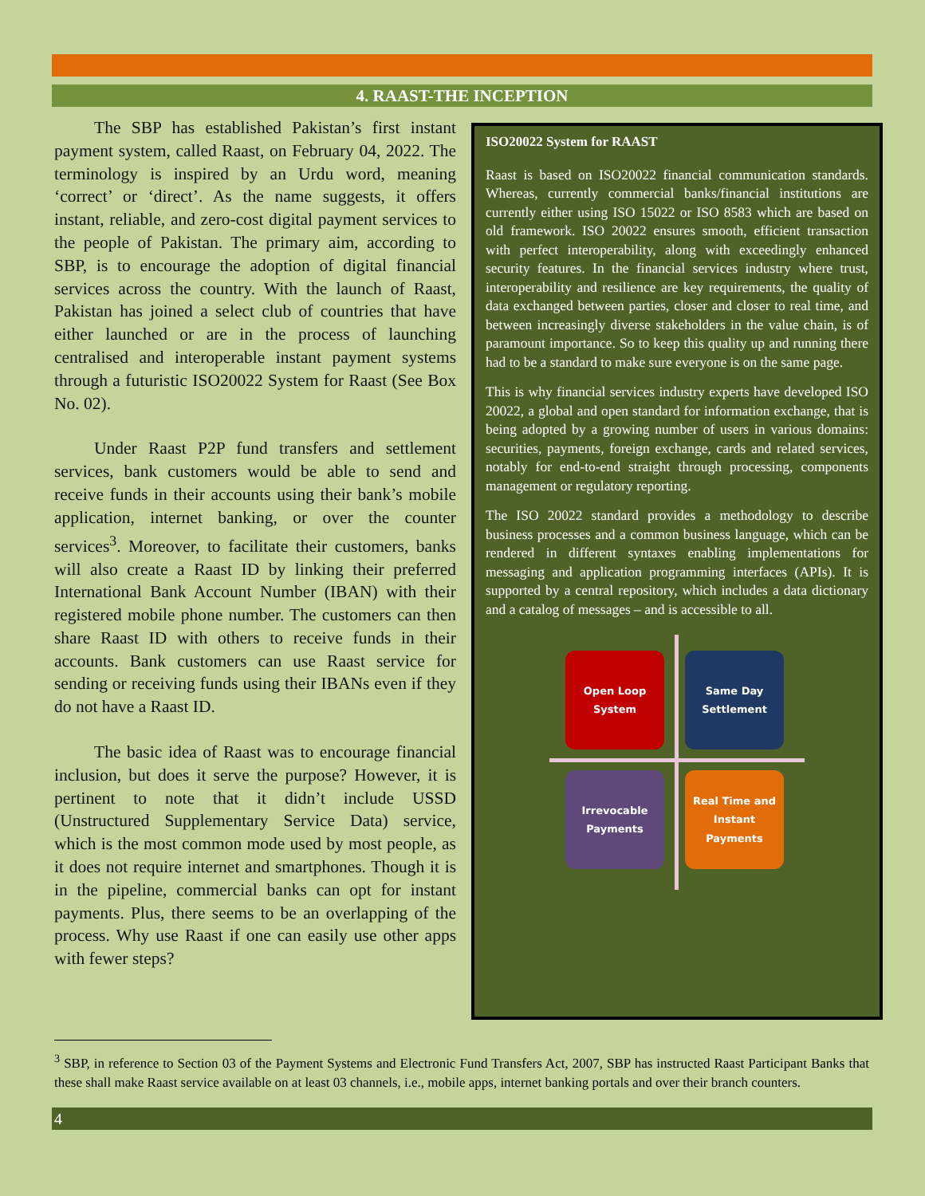4. RAAST-THE INCEPTION
The SBP has established Pakistan’s first instant payment system, called Raast, on February 04, 2022. The terminology is inspired by an Urdu word, meaning ‘correct’ or ‘direct’. As the name suggests, it offers instant, reliable, and zero-cost digital payment services to the people of Pakistan. The primary aim, according to SBP, is to encourage the adoption of digital financial services across the country. With the launch of Raast, Pakistan has joined a select club of countries that have either launched or are in the process of launching centralised and interoperable instant payment systems through a futuristic ISO20022 System for Raast (See Box No. 02).
Under Raast P2P fund transfers and settlement services, bank customers would be able to send and receive funds in their accounts using their bank’s mobile application, internet banking, or over the counter services<sup>3</sup>. Moreover, to facilitate their customers, banks will also create a Raast ID by linking their preferred International Bank Account Number (IBAN) with their registered mobile phone number. The customers can then share Raast ID with others to receive funds in their accounts. Bank customers can use Raast service for sending or receiving funds using their IBANs even if they do not have a Raast ID.
The basic idea of Raast was to encourage financial inclusion, but does it serve the purpose? However, it is pertinent to note that it didn’t include USSD (Unstructured Supplementary Service Data) service, which is the most common mode used by most people, as it does not require internet and smartphones. Though it is in the pipeline, commercial banks can opt for instant payments. Plus, there seems to be an overlapping of the process. Why use Raast if one can easily use other apps with fewer steps?
ISO20022 System for RAAST
Raast is based on ISO20022 financial communication standards. Whereas, currently commercial banks/financial institutions are currently either using ISO 15022 or ISO 8583 which are based on old framework. ISO 20022 ensures smooth, efficient transaction with perfect interoperability, along with exceedingly enhanced security features. In the financial services industry where trust, interoperability and resilience are key requirements, the quality of data exchanged between parties, closer and closer to real time, and between increasingly diverse stakeholders in the value chain, is of paramount importance. So to keep this quality up and running there had to be a standard to make sure everyone is on the same page.
This is why financial services industry experts have developed ISO 20022, a global and open standard for information exchange, that is being adopted by a growing number of users in various domains: securities, payments, foreign exchange, cards and related services, notably for end-to-end straight through processing, components management or regulatory reporting.
The ISO 20022 standard provides a methodology to describe business processes and a common business language, which can be rendered in different syntaxes enabling implementations for messaging and application programming interfaces (APIs). It is supported by a central repository, which includes a data dictionary and a catalog of messages – and is accessible to all.
Open Loop System
Same Day Settlement
Irrevocable Payments
Real Time and Instant Payments
<sup>3</sup> SBP, in reference to Section 03 of the Payment Systems and Electronic Fund Transfers Act, 2007, SBP has instructed Raast Participant Banks that these shall make Raast service available on at least 03 channels, i.e., mobile apps, internet banking portals and over their branch counters.
4